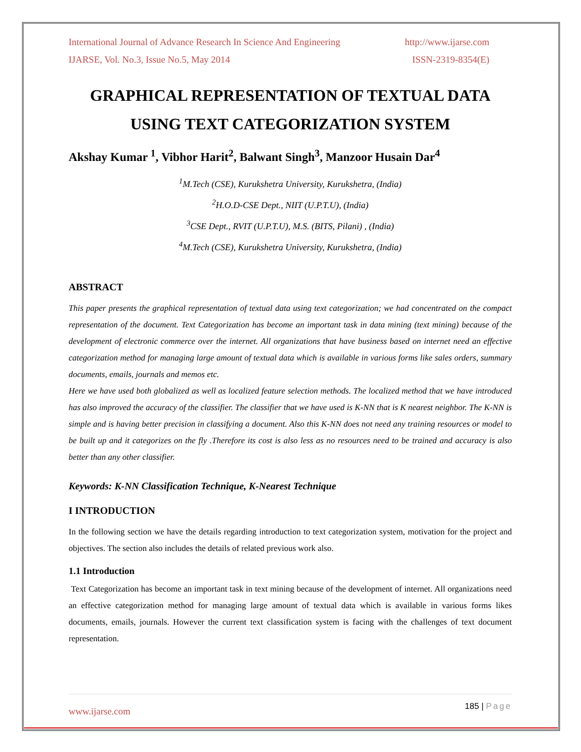International Journal of Advance Research In Science And Engineering http://www.ijarse.com
IJARSE, Vol. No.3, Issue No.5, May 2014 ISSN-2319-8354(E)
GRAPHICAL REPRESENTATION OF TEXTUAL DATA USING TEXT CATEGORIZATION SYSTEM
Akshay Kumar <sup>1</sup>, Vibhor Harit<sup>2</sup>, Balwant Singh<sup>3</sup>, Manzoor Husain Dar<sup>4</sup>
<sup>1</sup> M.Tech (CSE), Kurukshetra University, Kurukshetra, (India)
<sup>2</sup>H.O.D-CSE Dept., NIIT (U.P.T.U), (India)
<sup>3</sup> CSE Dept., RVIT (U.P.T.U), M.S. (BITS, Pilani) , (India)
<sup>4</sup> M.Tech (CSE), Kurukshetra University, Kurukshetra, (India)
ABSTRACT
This paper presents the graphical representation of textual data using text categorization; we had concentrated on the compact representation of the document. Text Categorization has become an important task in data mining (text mining) because of the development of electronic commerce over the internet. All organizations that have business based on internet need an effective categorization method for managing large amount of textual data which is available in various forms like sales orders, summary documents, emails, journals and memos etc.
Here we have used both globalized as well as localized feature selection methods. The localized method that we have introduced has also improved the accuracy of the classifier. The classifier that we have used is K-NN that is K nearest neighbor. The K-NN is simple and is having better precision in classifying a document. Also this K-NN does not need any training resources or model to be built up and it categorizes on the fly .Therefore its cost is also less as no resources need to be trained and accuracy is also better than any other classifier.
Keywords: K-NN Classification Technique, K-Nearest Technique
I INTRODUCTION
In the following section we have the details regarding introduction to text categorization system, motivation for the project and objectives. The section also includes the details of related previous work also.
1.1 Introduction
Text Categorization has become an important task in text mining because of the development of internet. All organizations need an effective categorization method for managing large amount of textual data which is available in various forms likes documents, emails, journals. However the current text classification system is facing with the challenges of text document representation.
185 | Page
www.ijarse.com